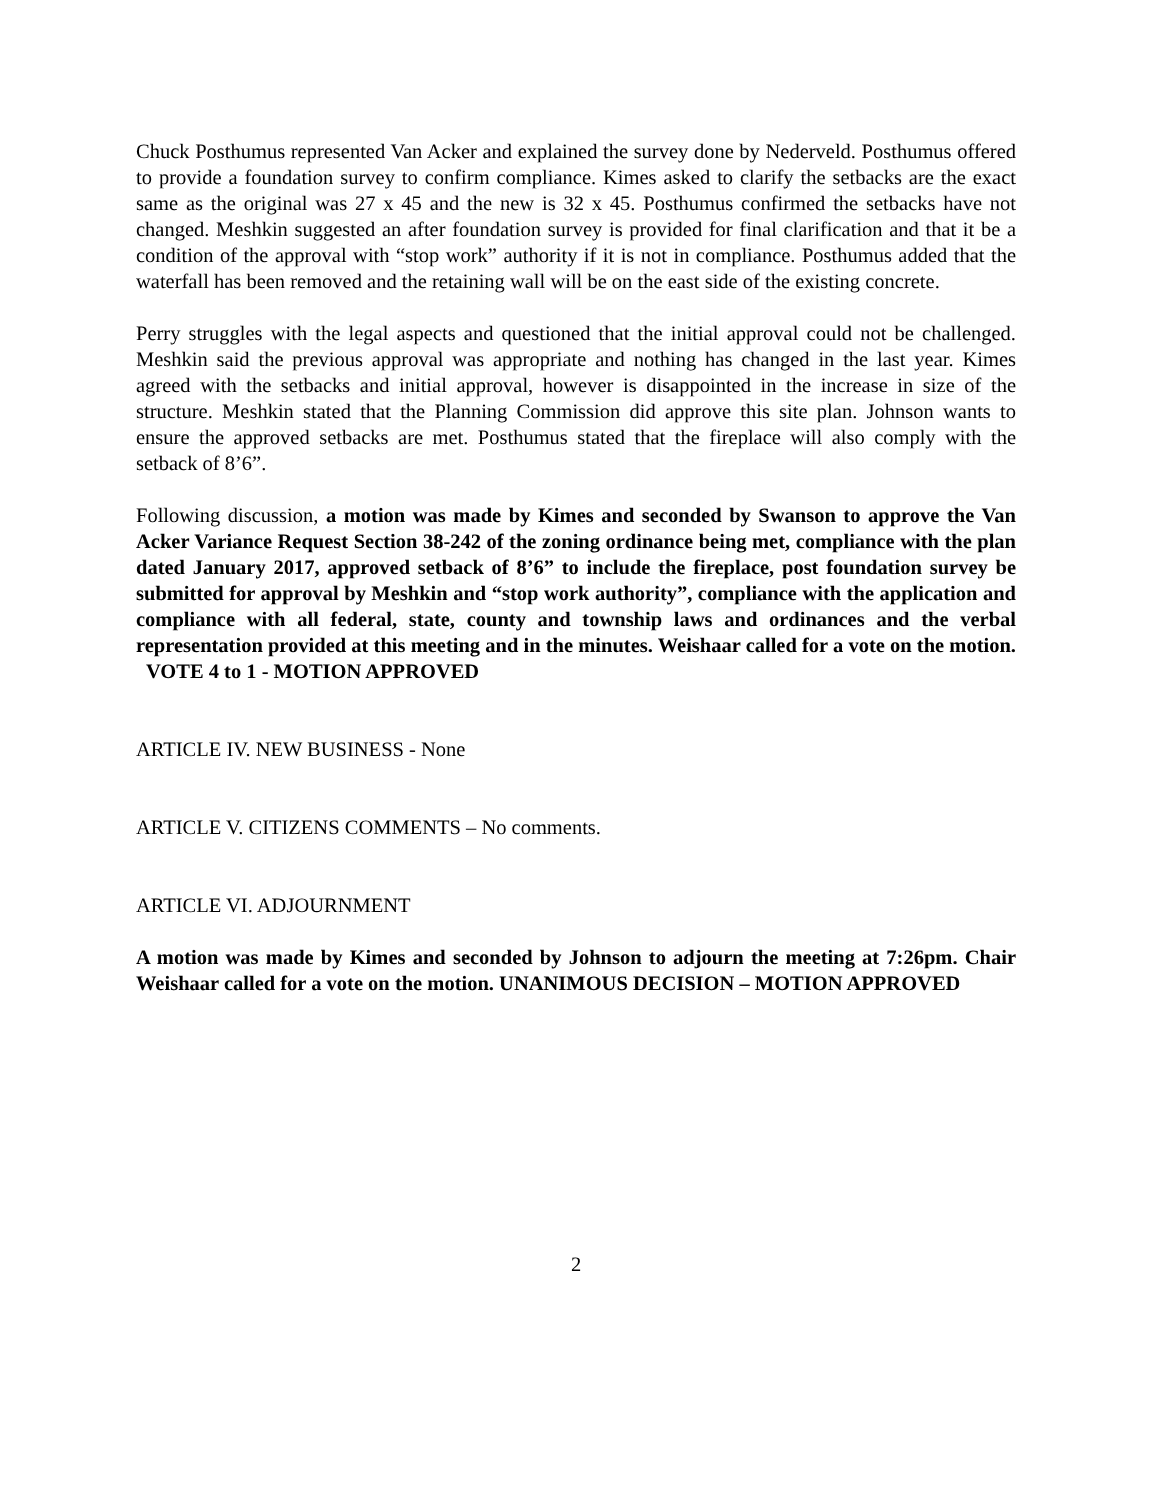Chuck Posthumus represented Van Acker and explained the survey done by Nederveld. Posthumus offered to provide a foundation survey to confirm compliance. Kimes asked to clarify the setbacks are the exact same as the original was 27 x 45 and the new is 32 x 45. Posthumus confirmed the setbacks have not changed. Meshkin suggested an after foundation survey is provided for final clarification and that it be a condition of the approval with “stop work” authority if it is not in compliance. Posthumus added that the waterfall has been removed and the retaining wall will be on the east side of the existing concrete.
Perry struggles with the legal aspects and questioned that the initial approval could not be challenged. Meshkin said the previous approval was appropriate and nothing has changed in the last year. Kimes agreed with the setbacks and initial approval, however is disappointed in the increase in size of the structure. Meshkin stated that the Planning Commission did approve this site plan. Johnson wants to ensure the approved setbacks are met. Posthumus stated that the fireplace will also comply with the setback of 8’6”.
Following discussion, a motion was made by Kimes and seconded by Swanson to approve the Van Acker Variance Request Section 38-242 of the zoning ordinance being met, compliance with the plan dated January 2017, approved setback of 8’6” to include the fireplace, post foundation survey be submitted for approval by Meshkin and “stop work authority”, compliance with the application and compliance with all federal, state, county and township laws and ordinances and the verbal representation provided at this meeting and in the minutes. Weishaar called for a vote on the motion. VOTE 4 to 1 - MOTION APPROVED
ARTICLE IV. NEW BUSINESS - None
ARTICLE V. CITIZENS COMMENTS – No comments.
ARTICLE VI. ADJOURNMENT
A motion was made by Kimes and seconded by Johnson to adjourn the meeting at 7:26pm. Chair Weishaar called for a vote on the motion. UNANIMOUS DECISION – MOTION APPROVED
2